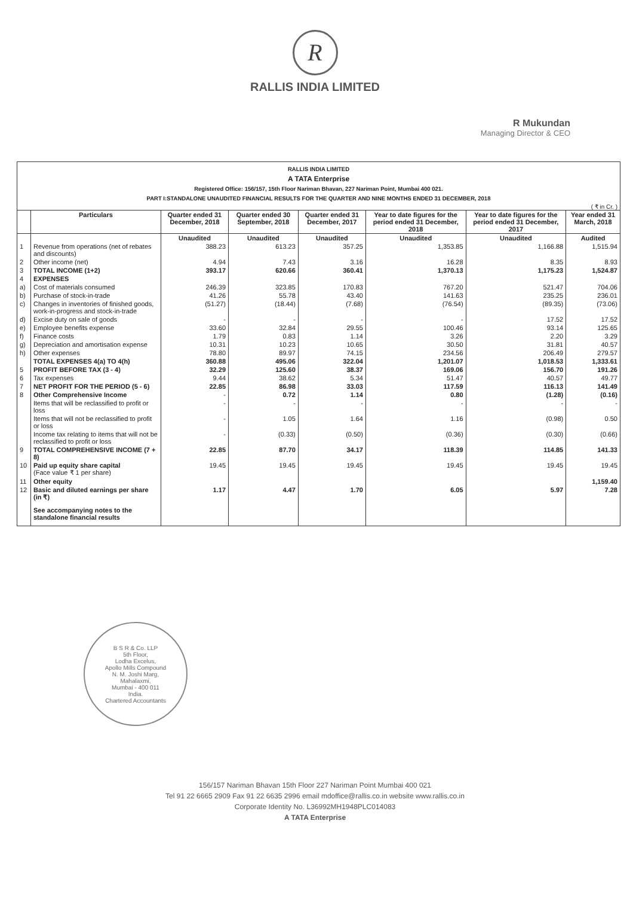R
RALLIS INDIA LIMITED
R Mukundan
Managing Director & CEO
RALLIS INDIA LIMITED
A TATA Enterprise
Registered Office: 156/157, 15th Floor Nariman Bhavan, 227 Nariman Point, Mumbai 400 021.
PART I:STANDALONE UNAUDITED FINANCIAL RESULTS FOR THE QUARTER AND NINE MONTHS ENDED 31 DECEMBER, 2018
( ₹ in Cr. )
| | Particulars | Quarter ended 31 December, 2018 | Quarter ended 30 September, 2018 | Quarter ended 31 December, 2017 | Year to date figures for the period ended 31 December, 2018 | Year to date figures for the period ended 31 December, 2017 | Year ended 31 March, 2018 |
| --- | --- | --- | --- | --- | --- | --- | --- |
| | | Unaudited | Unaudited | Unaudited | Unaudited | Unaudited | Audited |
| 1 | Revenue from operations (net of rebates and discounts) | 388.23 | 613.23 | 357.25 | 1,353.85 | 1,166.88 | 1,515.94 |
| 2 | Other income (net) | 4.94 | 7.43 | 3.16 | 16.28 | 8.35 | 8.93 |
| 3 | TOTAL INCOME (1+2) | 393.17 | 620.66 | 360.41 | 1,370.13 | 1,175.23 | 1,524.87 |
| 4 | EXPENSES | | | | | | |
| a) | Cost of materials consumed | 246.39 | 323.85 | 170.83 | 767.20 | 521.47 | 704.06 |
| b) | Purchase of stock-in-trade | 41.26 | 55.78 | 43.40 | 141.63 | 235.25 | 236.01 |
| c) | Changes in inventories of finished goods, work-in-progress and stock-in-trade | (51.27) | (18.44) | (7.68) | (76.54) | (89.35) | (73.06) |
| d) | Excise duty on sale of goods | - | - | - | - | 17.52 | 17.52 |
| e) | Employee benefits expense | 33.60 | 32.84 | 29.55 | 100.46 | 93.14 | 125.65 |
| f) | Finance costs | 1.79 | 0.83 | 1.14 | 3.26 | 2.20 | 3.29 |
| g) | Depreciation and amortisation expense | 10.31 | 10.23 | 10.65 | 30.50 | 31.81 | 40.57 |
| h) | Other expenses | 78.80 | 89.97 | 74.15 | 234.56 | 206.49 | 279.57 |
| | TOTAL EXPENSES 4(a) TO 4(h) | 360.88 | 495.06 | 322.04 | 1,201.07 | 1,018.53 | 1,333.61 |
| 5 | PROFIT BEFORE TAX (3 - 4) | 32.29 | 125.60 | 38.37 | 169.06 | 156.70 | 191.26 |
| 6 | Tax expenses | 9.44 | 38.62 | 5.34 | 51.47 | 40.57 | 49.77 |
| 7 | NET PROFIT FOR THE PERIOD (5 - 6) | 22.85 | 86.98 | 33.03 | 117.59 | 116.13 | 141.49 |
| 8 | Other Comprehensive Income | - | 0.72 | 1.14 | 0.80 | (1.28) | (0.16) |
| | Items that will be reclassified to profit or loss | - | - | - | - | - | - |
| | Items that will not be reclassified to profit or loss | - | 1.05 | 1.64 | 1.16 | (0.98) | 0.50 |
| | Income tax relating to items that will not be reclassified to profit or loss | - | (0.33) | (0.50) | (0.36) | (0.30) | (0.66) |
| 9 | TOTAL COMPREHENSIVE INCOME (7 + 8) | 22.85 | 87.70 | 34.17 | 118.39 | 114.85 | 141.33 |
| 10 | Paid up equity share capital (Face value ₹ 1 per share) | 19.45 | 19.45 | 19.45 | 19.45 | 19.45 | 19.45 |
| 11 | Other equity | | | | | | 1,159.40 |
| 12 | Basic and diluted earnings per share (in ₹) | 1.17 | 4.47 | 1.70 | 6.05 | 5.97 | 7.28 |
| | See accompanying notes to the standalone financial results | | | | | | |
B S R & Co. LLP
5th Floor,
Lodha Excelus,
Apollo Mills Compound
N. M. Joshi Marg,
Mahalaxmi,
Mumbai - 400 011
India.
Chartered Accountants
156/157 Nariman Bhavan 15th Floor 227 Nariman Point Mumbai 400 021
Tel 91 22 6665 2909 Fax 91 22 6635 2996 email mdoffice@rallis.co.in website www.rallis.co.in
Corporate Identity No. L36992MH1948PLC014083
A TATA Enterprise